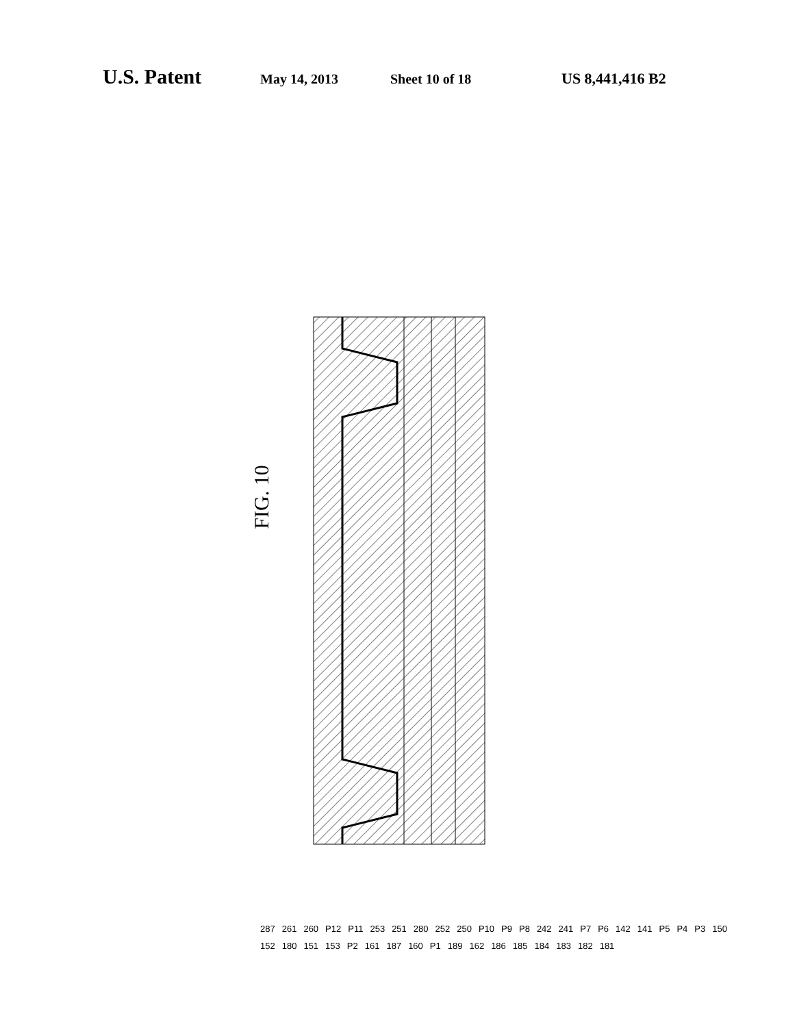U.S. Patent May 14, 2013 Sheet 10 of 18 US 8,441,416 B2
FIG. 10
287 261 260 P12 P11 253 251 280 252 250 P10 P9 P8 242 241 P7 P6 142 141 P5 P4 P3 150 152 180 151 153 P2 161 187 160 P1 189 162 186 185 184 183 182 181